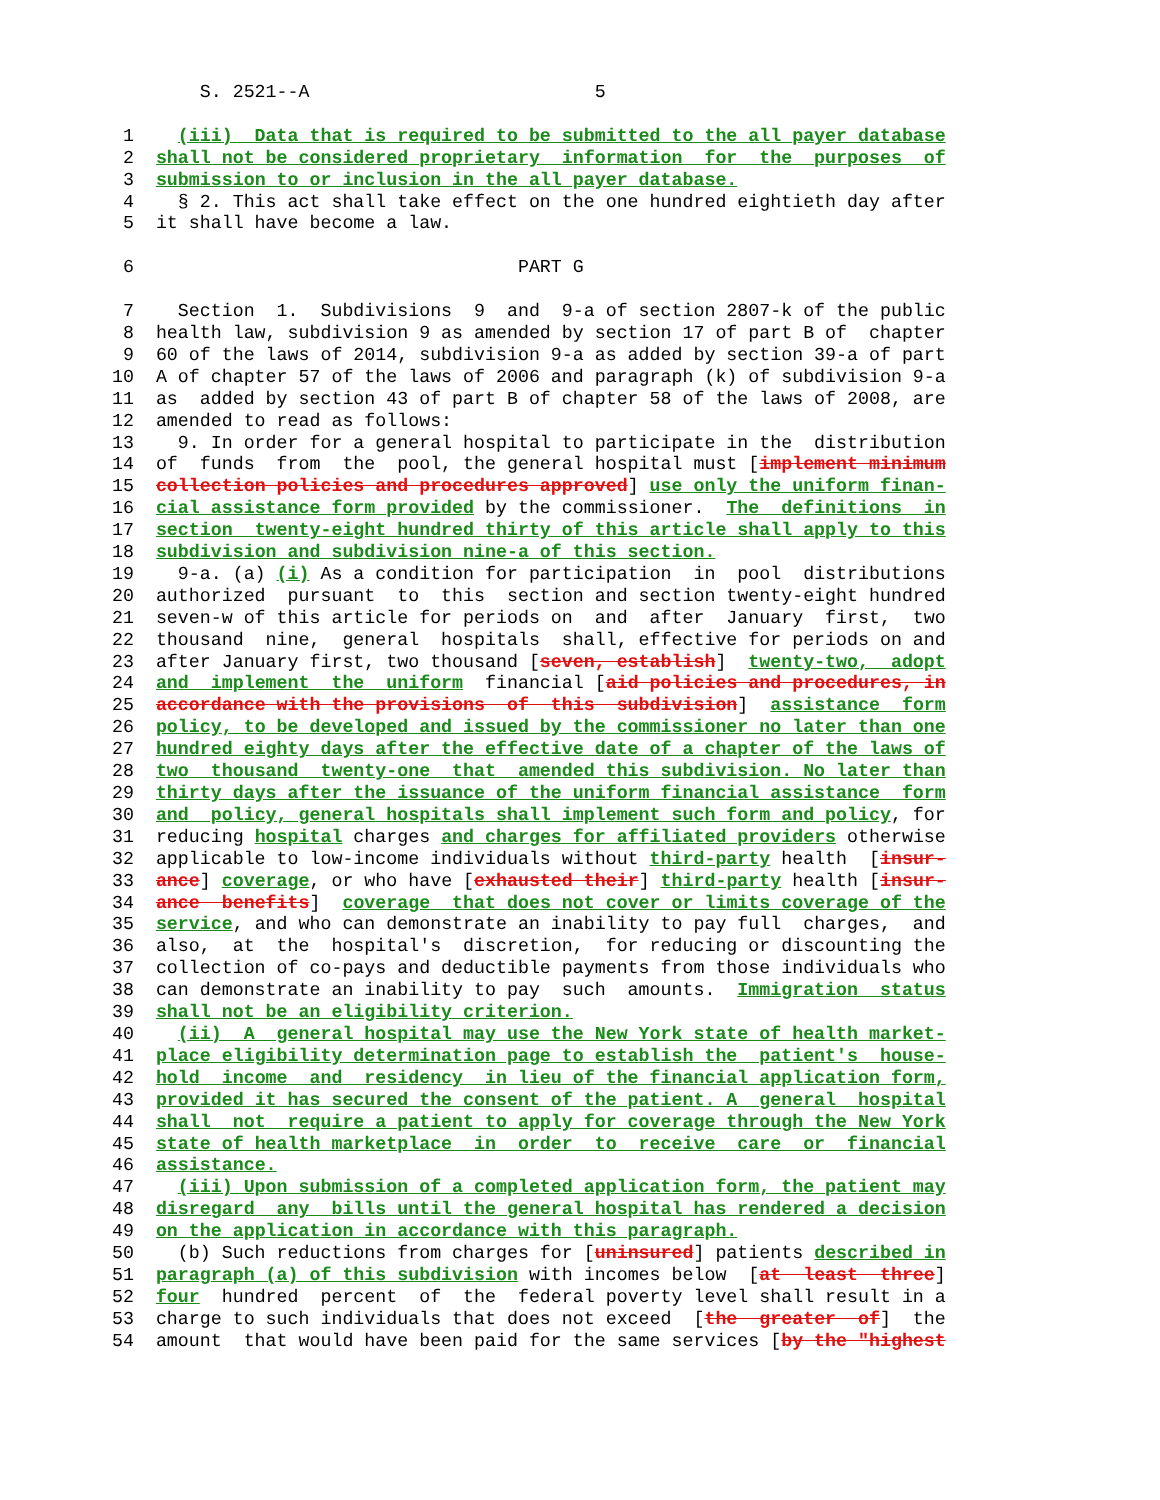S. 2521--A                          5

 1    (iii)  Data that is required to be submitted to the all payer database
 2  shall not be considered proprietary  information  for  the  purposes  of
 3  submission to or inclusion in the all payer database.
 4    § 2. This act shall take effect on the one hundred eightieth day after
 5  it shall have become a law.

 6                                   PART G

 7    Section  1.  Subdivisions  9  and  9-a of section 2807-k of the public
 8  health law, subdivision 9 as amended by section 17 of part B of  chapter
 9  60 of the laws of 2014, subdivision 9-a as added by section 39-a of part
10  A of chapter 57 of the laws of 2006 and paragraph (k) of subdivision 9-a
11  as  added by section 43 of part B of chapter 58 of the laws of 2008, are
12  amended to read as follows:
13    9. In order for a general hospital to participate in the  distribution
14  of  funds  from  the  pool, the general hospital must [implement minimum
15  collection policies and procedures approved] use only the uniform finan-
16  cial assistance form provided by the commissioner.  The  definitions  in
17  section  twenty-eight hundred thirty of this article shall apply to this
18  subdivision and subdivision nine-a of this section.
19    9-a. (a) (i) As a condition for participation  in  pool  distributions
20  authorized  pursuant  to  this  section and section twenty-eight hundred
21  seven-w of this article for periods on  and  after  January  first,  two
22  thousand  nine,  general  hospitals  shall, effective for periods on and
23  after January first, two thousand [seven, establish]  twenty-two,  adopt
24  and  implement  the  uniform  financial [aid policies and procedures, in
25  accordance with the provisions  of  this  subdivision]  assistance  form
26  policy, to be developed and issued by the commissioner no later than one
27  hundred eighty days after the effective date of a chapter of the laws of
28  two  thousand  twenty-one  that  amended this subdivision. No later than
29  thirty days after the issuance of the uniform financial assistance  form
30  and  policy, general hospitals shall implement such form and policy, for
31  reducing hospital charges and charges for affiliated providers otherwise
32  applicable to low-income individuals without third-party health  [insur-
33  ance] coverage, or who have [exhausted their] third-party health [insur-
34  ance  benefits]  coverage  that does not cover or limits coverage of the
35  service, and who can demonstrate an inability to pay full  charges,  and
36  also,  at  the  hospital's  discretion,  for reducing or discounting the
37  collection of co-pays and deductible payments from those individuals who
38  can demonstrate an inability to pay  such  amounts.  Immigration  status
39  shall not be an eligibility criterion.
40    (ii)  A  general hospital may use the New York state of health market-
41  place eligibility determination page to establish the  patient's  house-
42  hold  income  and  residency  in lieu of the financial application form,
43  provided it has secured the consent of the patient. A  general  hospital
44  shall  not  require a patient to apply for coverage through the New York
45  state of health marketplace  in  order  to  receive  care  or  financial
46  assistance.
47    (iii) Upon submission of a completed application form, the patient may
48  disregard  any  bills until the general hospital has rendered a decision
49  on the application in accordance with this paragraph.
50    (b) Such reductions from charges for [uninsured] patients described in
51  paragraph (a) of this subdivision with incomes below  [at  least  three]
52  four  hundred  percent  of  the  federal poverty level shall result in a
53  charge to such individuals that does not exceed  [the  greater  of]  the
54  amount  that would have been paid for the same services [by the "highest